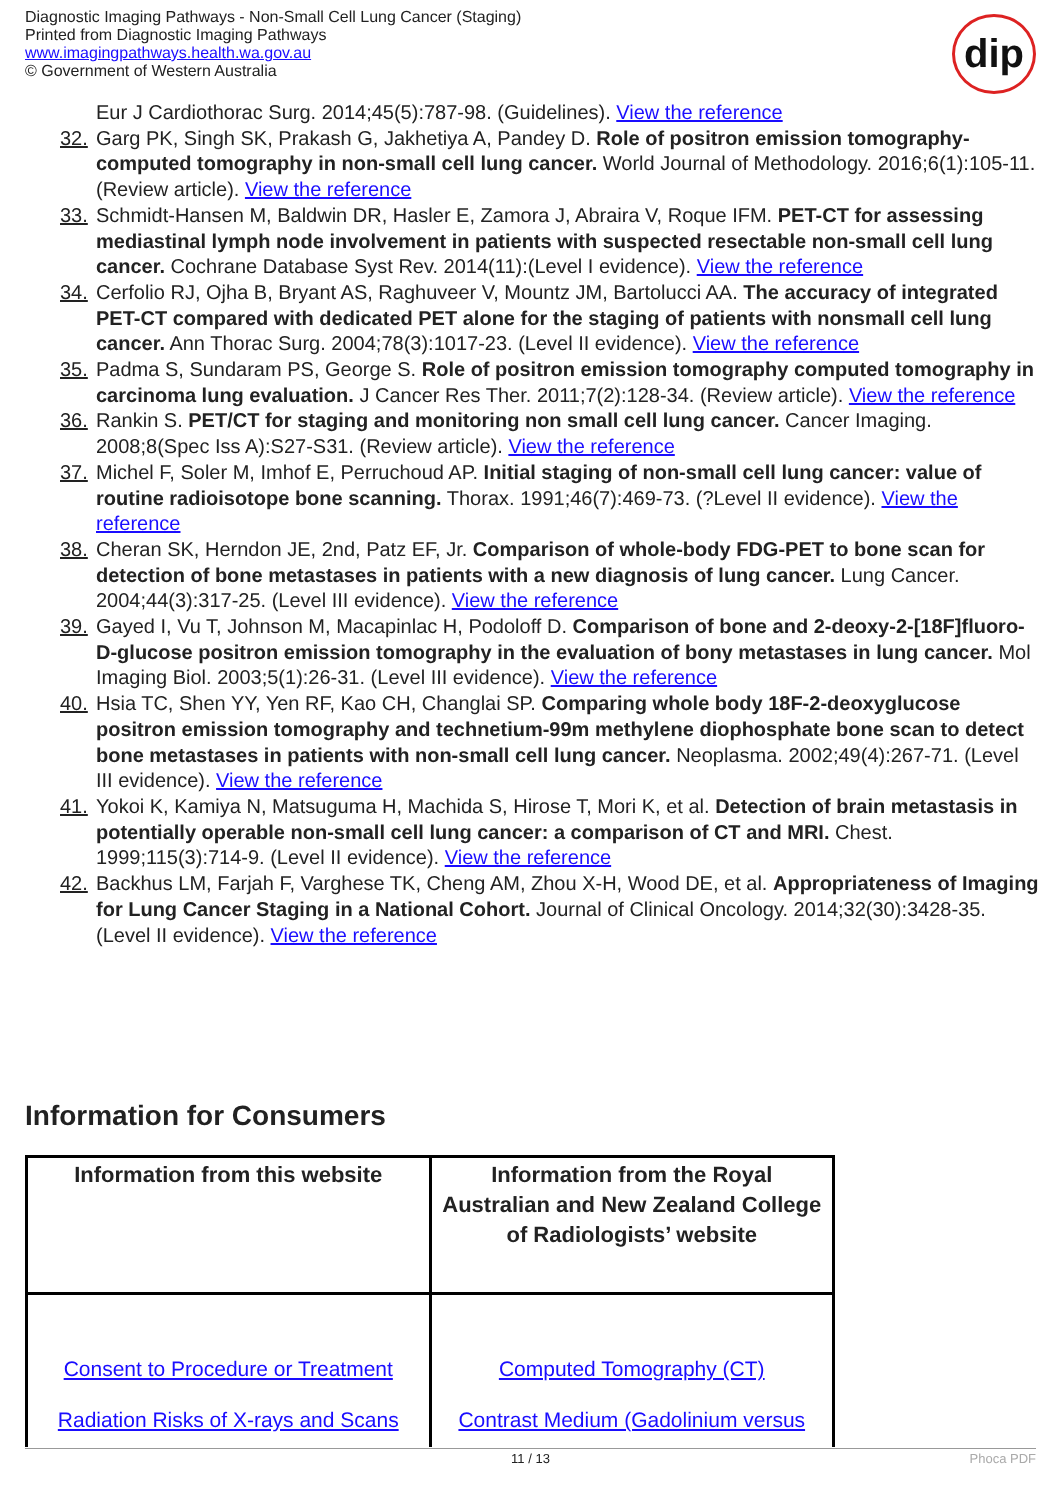Diagnostic Imaging Pathways - Non-Small Cell Lung Cancer (Staging)
Printed from Diagnostic Imaging Pathways
www.imagingpathways.health.wa.gov.au
© Government of Western Australia
dip
Eur J Cardiothorac Surg. 2014;45(5):787-98. (Guidelines). View the reference
32. Garg PK, Singh SK, Prakash G, Jakhetiya A, Pandey D. Role of positron emission tomography-computed tomography in non-small cell lung cancer. World Journal of Methodology. 2016;6(1):105-11. (Review article). View the reference
33. Schmidt-Hansen M, Baldwin DR, Hasler E, Zamora J, Abraira V, Roque IFM. PET-CT for assessing mediastinal lymph node involvement in patients with suspected resectable non-small cell lung cancer. Cochrane Database Syst Rev. 2014(11):(Level I evidence). View the reference
34. Cerfolio RJ, Ojha B, Bryant AS, Raghuveer V, Mountz JM, Bartolucci AA. The accuracy of integrated PET-CT compared with dedicated PET alone for the staging of patients with nonsmall cell lung cancer. Ann Thorac Surg. 2004;78(3):1017-23. (Level II evidence). View the reference
35. Padma S, Sundaram PS, George S. Role of positron emission tomography computed tomography in carcinoma lung evaluation. J Cancer Res Ther. 2011;7(2):128-34. (Review article). View the reference
36. Rankin S. PET/CT for staging and monitoring non small cell lung cancer. Cancer Imaging. 2008;8(Spec Iss A):S27-S31. (Review article). View the reference
37. Michel F, Soler M, Imhof E, Perruchoud AP. Initial staging of non-small cell lung cancer: value of routine radioisotope bone scanning. Thorax. 1991;46(7):469-73. (?Level II evidence). View the reference
38. Cheran SK, Herndon JE, 2nd, Patz EF, Jr. Comparison of whole-body FDG-PET to bone scan for detection of bone metastases in patients with a new diagnosis of lung cancer. Lung Cancer. 2004;44(3):317-25. (Level III evidence). View the reference
39. Gayed I, Vu T, Johnson M, Macapinlac H, Podoloff D. Comparison of bone and 2-deoxy-2-[18F]fluoro-D-glucose positron emission tomography in the evaluation of bony metastases in lung cancer. Mol Imaging Biol. 2003;5(1):26-31. (Level III evidence). View the reference
40. Hsia TC, Shen YY, Yen RF, Kao CH, Changlai SP. Comparing whole body 18F-2-deoxyglucose positron emission tomography and technetium-99m methylene diophosphate bone scan to detect bone metastases in patients with non-small cell lung cancer. Neoplasma. 2002;49(4):267-71. (Level III evidence). View the reference
41. Yokoi K, Kamiya N, Matsuguma H, Machida S, Hirose T, Mori K, et al. Detection of brain metastasis in potentially operable non-small cell lung cancer: a comparison of CT and MRI. Chest. 1999;115(3):714-9. (Level II evidence). View the reference
42. Backhus LM, Farjah F, Varghese TK, Cheng AM, Zhou X-H, Wood DE, et al. Appropriateness of Imaging for Lung Cancer Staging in a National Cohort. Journal of Clinical Oncology. 2014;32(30):3428-35. (Level II evidence). View the reference
Information for Consumers
| Information from this website | Information from the Royal Australian and New Zealand College of Radiologists’ website |
| --- | --- |
| Consent to Procedure or Treatment Radiation Risks of X-rays and Scans | Computed Tomography (CT) Contrast Medium (Gadolinium versus |
11 / 13 Phoca PDF